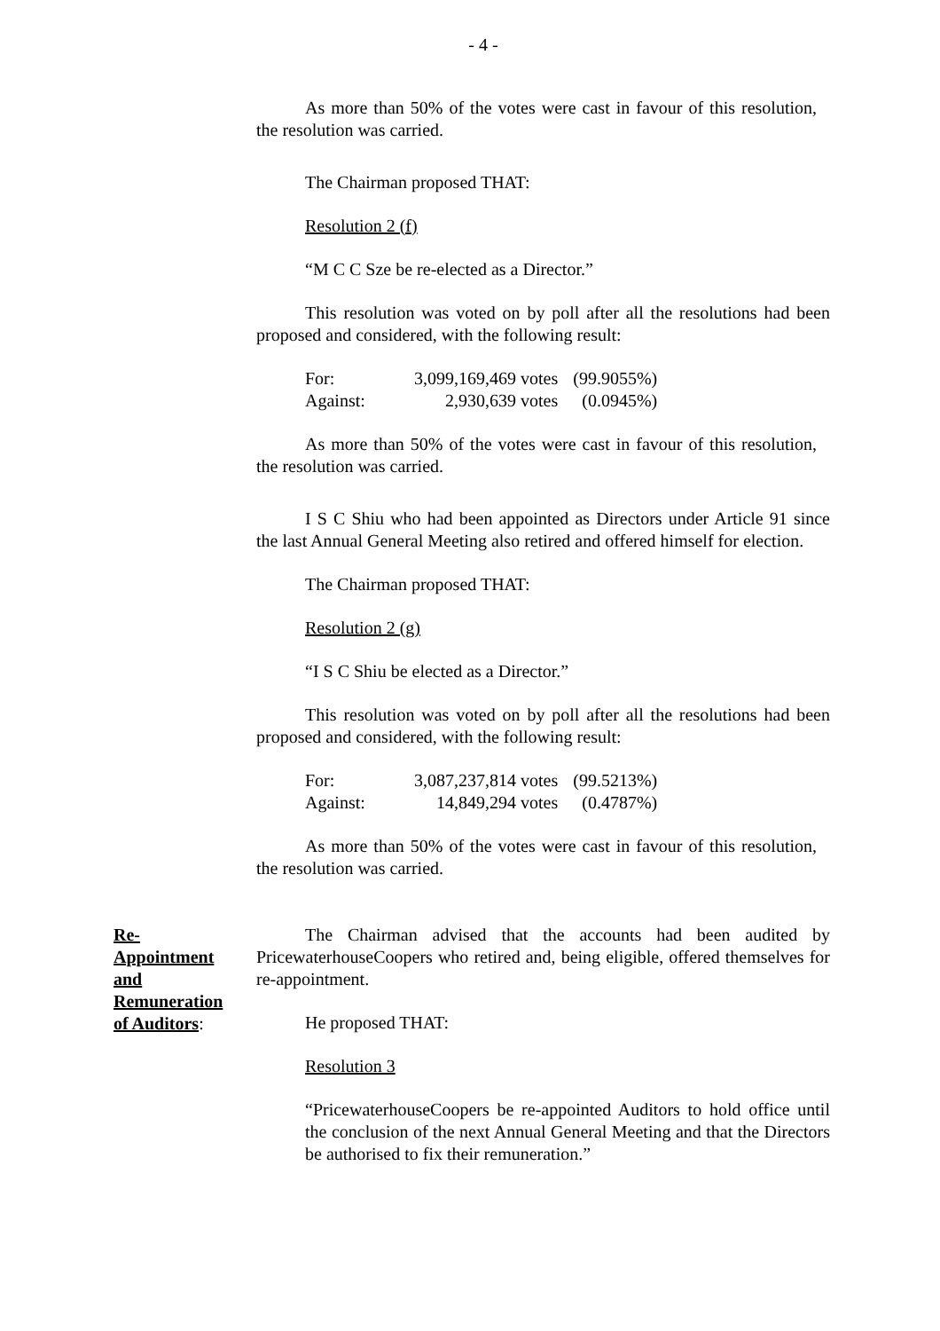- 4 -
As more than 50% of the votes were cast in favour of this resolution, the resolution was carried.
The Chairman proposed THAT:
Resolution 2 (f)
“M C C Sze be re-elected as a Director.”
This resolution was voted on by poll after all the resolutions had been proposed and considered, with the following result:
| For: | 3,099,169,469 votes | (99.9055%) |
| Against: | 2,930,639 votes | (0.0945%) |
As more than 50% of the votes were cast in favour of this resolution, the resolution was carried.
I S C Shiu who had been appointed as Directors under Article 91 since the last Annual General Meeting also retired and offered himself for election.
The Chairman proposed THAT:
Resolution 2 (g)
“I S C Shiu be elected as a Director.”
This resolution was voted on by poll after all the resolutions had been proposed and considered, with the following result:
| For: | 3,087,237,814 votes | (99.5213%) |
| Against: | 14,849,294 votes | (0.4787%) |
As more than 50% of the votes were cast in favour of this resolution, the resolution was carried.
Re-
Appointment
and
Remuneration
of Auditors:
The Chairman advised that the accounts had been audited by PricewaterhouseCoopers who retired and, being eligible, offered themselves for re-appointment.
He proposed THAT:
Resolution 3
“PricewaterhouseCoopers be re-appointed Auditors to hold office until the conclusion of the next Annual General Meeting and that the Directors be authorised to fix their remuneration.”